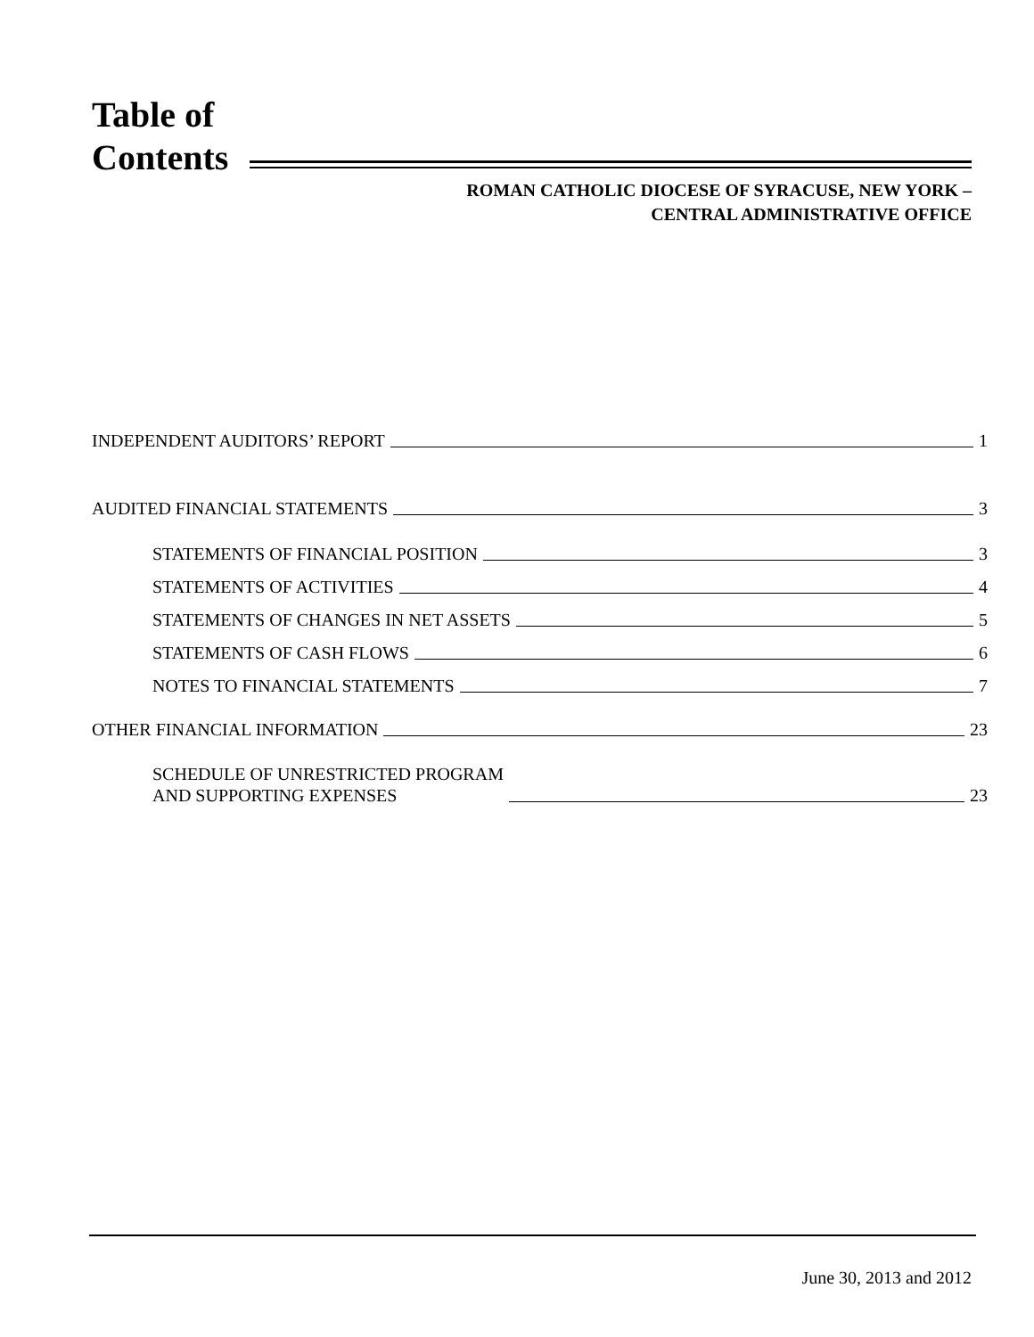Table of
Contents
ROMAN CATHOLIC DIOCESE OF SYRACUSE, NEW YORK –
CENTRAL ADMINISTRATIVE OFFICE
INDEPENDENT AUDITORS’ REPORT 1
AUDITED FINANCIAL STATEMENTS 3
STATEMENTS OF FINANCIAL POSITION 3
STATEMENTS OF ACTIVITIES 4
STATEMENTS OF CHANGES IN NET ASSETS 5
STATEMENTS OF CASH FLOWS 6
NOTES TO FINANCIAL STATEMENTS 7
OTHER FINANCIAL INFORMATION 23
SCHEDULE OF UNRESTRICTED PROGRAM
AND SUPPORTING EXPENSES 23
June 30, 2013 and 2012